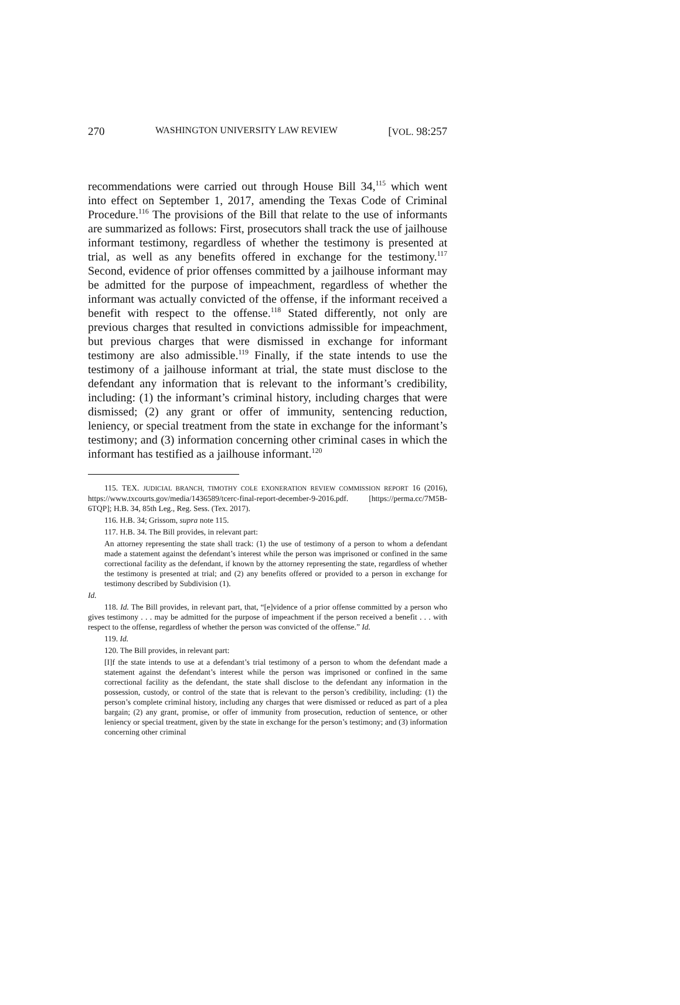270 WASHINGTON UNIVERSITY LAW REVIEW [VOL. 98:257
recommendations were carried out through House Bill 34,<sup>115</sup> which went into effect on September 1, 2017, amending the Texas Code of Criminal Procedure.<sup>116</sup> The provisions of the Bill that relate to the use of informants are summarized as follows: First, prosecutors shall track the use of jailhouse informant testimony, regardless of whether the testimony is presented at trial, as well as any benefits offered in exchange for the testimony.<sup>117</sup> Second, evidence of prior offenses committed by a jailhouse informant may be admitted for the purpose of impeachment, regardless of whether the informant was actually convicted of the offense, if the informant received a benefit with respect to the offense.<sup>118</sup> Stated differently, not only are previous charges that resulted in convictions admissible for impeachment, but previous charges that were dismissed in exchange for informant testimony are also admissible.<sup>119</sup> Finally, if the state intends to use the testimony of a jailhouse informant at trial, the state must disclose to the defendant any information that is relevant to the informant’s credibility, including: (1) the informant’s criminal history, including charges that were dismissed; (2) any grant or offer of immunity, sentencing reduction, leniency, or special treatment from the state in exchange for the informant’s testimony; and (3) information concerning other criminal cases in which the informant has testified as a jailhouse informant.<sup>120</sup>
115. TEX. JUDICIAL BRANCH, TIMOTHY COLE EXONERATION REVIEW COMMISSION REPORT 16 (2016), https://www.txcourts.gov/media/1436589/tcerc-final-report-december-9-2016.pdf. [https://perma.cc/7M5B-6TQP]; H.B. 34, 85th Leg., Reg. Sess. (Tex. 2017).
116. H.B. 34; Grissom, supra note 115.
117. H.B. 34. The Bill provides, in relevant part:
An attorney representing the state shall track: (1) the use of testimony of a person to whom a defendant made a statement against the defendant’s interest while the person was imprisoned or confined in the same correctional facility as the defendant, if known by the attorney representing the state, regardless of whether the testimony is presented at trial; and (2) any benefits offered or provided to a person in exchange for testimony described by Subdivision (1).
Id.
118. Id. The Bill provides, in relevant part, that, “[e]vidence of a prior offense committed by a person who gives testimony . . . may be admitted for the purpose of impeachment if the person received a benefit . . . with respect to the offense, regardless of whether the person was convicted of the offense.” Id.
119. Id.
120. The Bill provides, in relevant part:
[I]f the state intends to use at a defendant’s trial testimony of a person to whom the defendant made a statement against the defendant’s interest while the person was imprisoned or confined in the same correctional facility as the defendant, the state shall disclose to the defendant any information in the possession, custody, or control of the state that is relevant to the person’s credibility, including: (1) the person’s complete criminal history, including any charges that were dismissed or reduced as part of a plea bargain; (2) any grant, promise, or offer of immunity from prosecution, reduction of sentence, or other leniency or special treatment, given by the state in exchange for the person’s testimony; and (3) information concerning other criminal